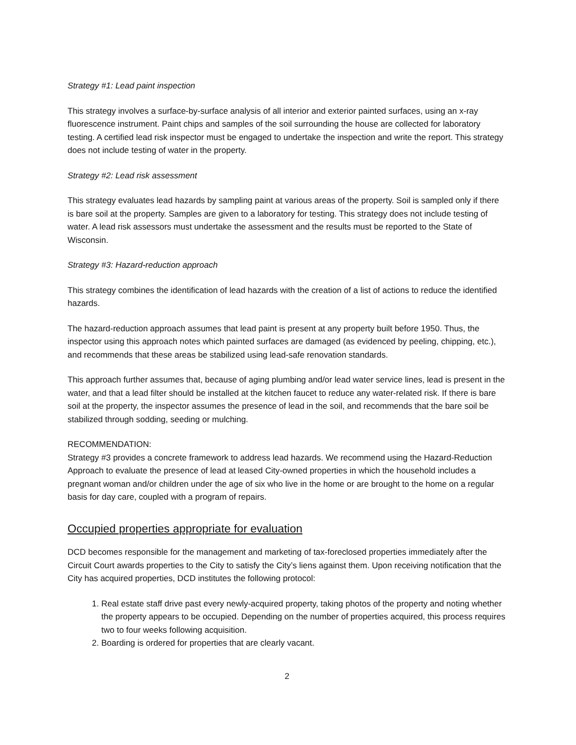Strategy #1: Lead paint inspection
This strategy involves a surface-by-surface analysis of all interior and exterior painted surfaces, using an x-ray fluorescence instrument. Paint chips and samples of the soil surrounding the house are collected for laboratory testing. A certified lead risk inspector must be engaged to undertake the inspection and write the report. This strategy does not include testing of water in the property.
Strategy #2: Lead risk assessment
This strategy evaluates lead hazards by sampling paint at various areas of the property. Soil is sampled only if there is bare soil at the property. Samples are given to a laboratory for testing. This strategy does not include testing of water. A lead risk assessors must undertake the assessment and the results must be reported to the State of Wisconsin.
Strategy #3: Hazard-reduction approach
This strategy combines the identification of lead hazards with the creation of a list of actions to reduce the identified hazards.
The hazard-reduction approach assumes that lead paint is present at any property built before 1950. Thus, the inspector using this approach notes which painted surfaces are damaged (as evidenced by peeling, chipping, etc.), and recommends that these areas be stabilized using lead-safe renovation standards.
This approach further assumes that, because of aging plumbing and/or lead water service lines, lead is present in the water, and that a lead filter should be installed at the kitchen faucet to reduce any water-related risk. If there is bare soil at the property, the inspector assumes the presence of lead in the soil, and recommends that the bare soil be stabilized through sodding, seeding or mulching.
RECOMMENDATION:
Strategy #3 provides a concrete framework to address lead hazards. We recommend using the Hazard-Reduction Approach to evaluate the presence of lead at leased City-owned properties in which the household includes a pregnant woman and/or children under the age of six who live in the home or are brought to the home on a regular basis for day care, coupled with a program of repairs.
Occupied properties appropriate for evaluation
DCD becomes responsible for the management and marketing of tax-foreclosed properties immediately after the Circuit Court awards properties to the City to satisfy the City’s liens against them. Upon receiving notification that the City has acquired properties, DCD institutes the following protocol:
1. Real estate staff drive past every newly-acquired property, taking photos of the property and noting whether the property appears to be occupied. Depending on the number of properties acquired, this process requires two to four weeks following acquisition.
2. Boarding is ordered for properties that are clearly vacant.
2